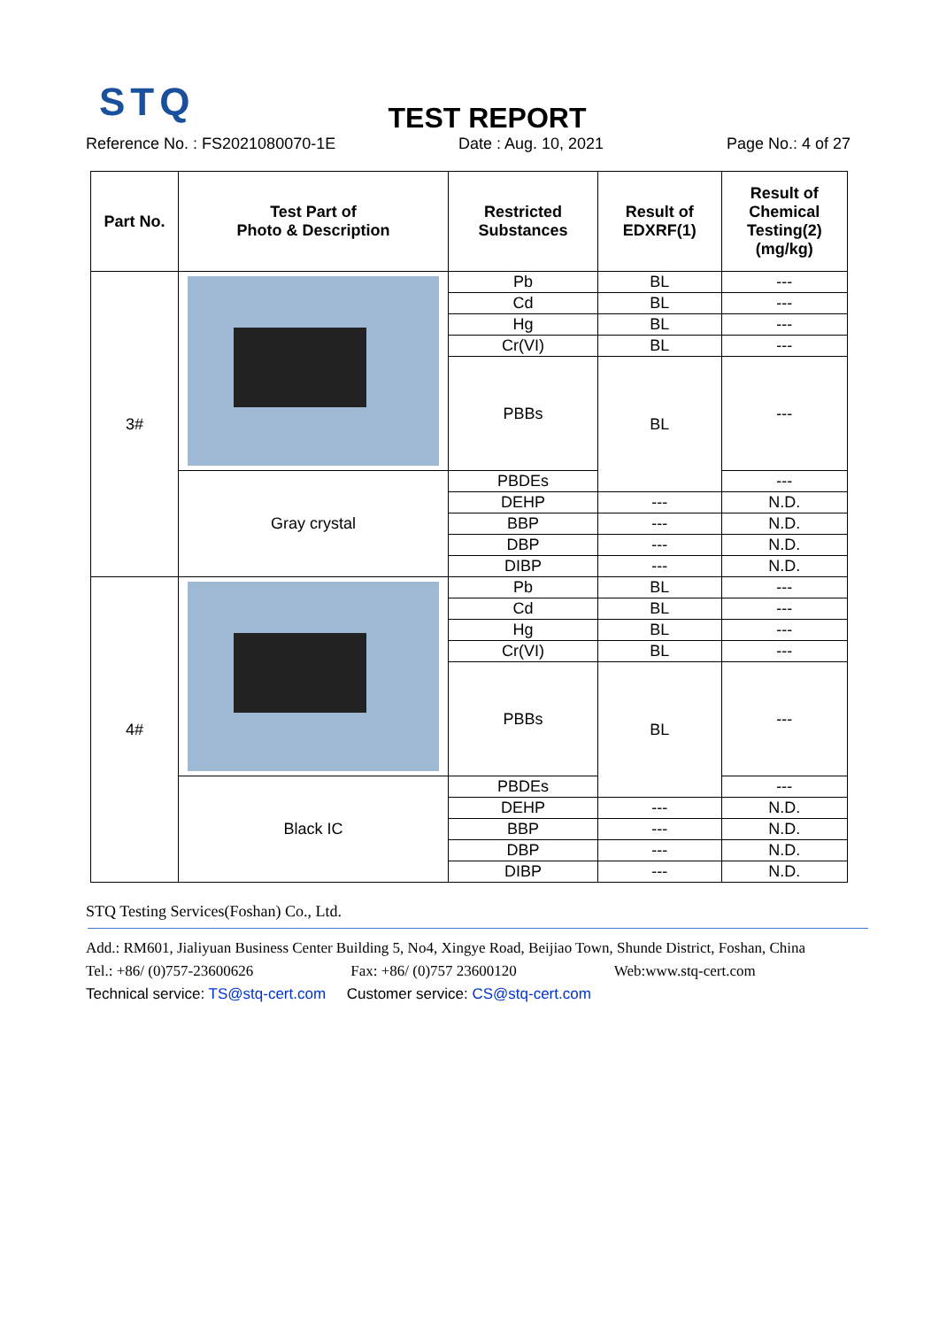STQ
TEST REPORT
Reference No. : FS2021080070-1E Date : Aug. 10, 2021 Page No.: 4 of 27
| Part No. | Test Part of Photo & Description | Restricted Substances | Result of EDXRF(1) | Result of Chemical Testing(2) (mg/kg) |
| --- | --- | --- | --- | --- |
| 3# | | Pb | BL | --- |
| | | Cd | BL | --- |
| | | Hg | BL | --- |
| | | Cr(VI) | BL | --- |
| | | PBBs | BL | --- |
| | Gray crystal | PBDEs | | --- |
| | | DEHP | --- | N.D. |
| | | BBP | --- | N.D. |
| | | DBP | --- | N.D. |
| | | DIBP | --- | N.D. |
| 4# | | Pb | BL | --- |
| | | Cd | BL | --- |
| | | Hg | BL | --- |
| | | Cr(VI) | BL | --- |
| | | PBBs | BL | --- |
| | Black IC | PBDEs | | --- |
| | | DEHP | --- | N.D. |
| | | BBP | --- | N.D. |
| | | DBP | --- | N.D. |
| | | DIBP | --- | N.D. |
STQ Testing Services(Foshan) Co., Ltd.
Add.: RM601, Jialiyuan Business Center Building 5, No4, Xingye Road, Beijiao Town, Shunde District, Foshan, China
Tel.: +86/ (0)757-23600626 Fax: +86/ (0)757 23600120 Web:www.stq-cert.com
Technical service: TS@stq-cert.com Customer service: CS@stq-cert.com